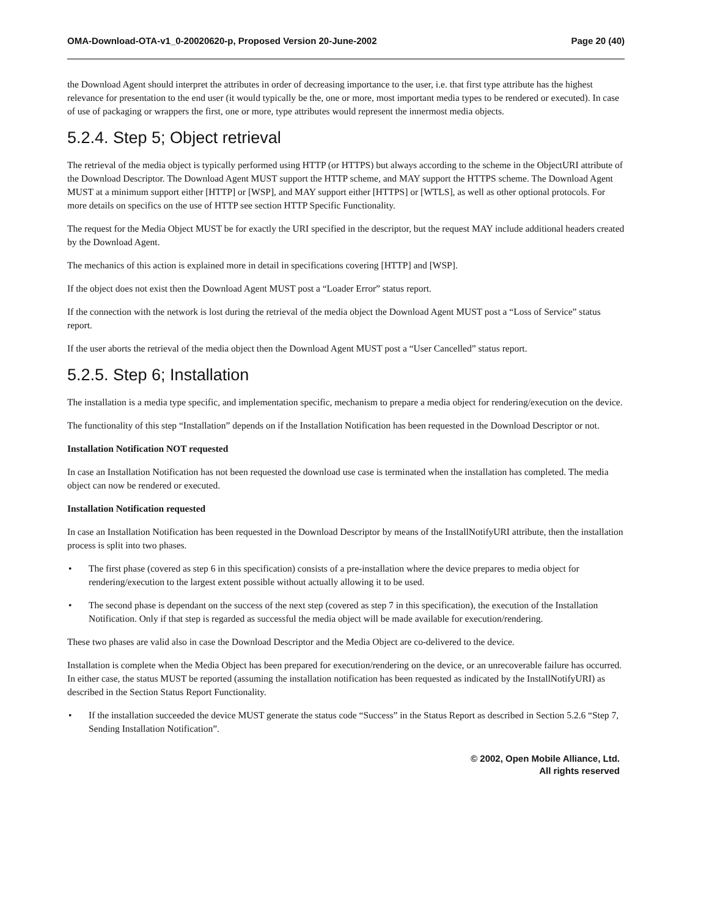OMA-Download-OTA-v1_0-20020620-p, Proposed Version 20-June-2002 Page 20 (40)
the Download Agent should interpret the attributes in order of decreasing importance to the user, i.e. that first type attribute has the highest relevance for presentation to the end user (it would typically be the, one or more, most important media types to be rendered or executed). In case of use of packaging or wrappers the first, one or more, type attributes would represent the innermost media objects.
5.2.4. Step 5; Object retrieval
The retrieval of the media object is typically performed using HTTP (or HTTPS) but always according to the scheme in the ObjectURI attribute of the Download Descriptor. The Download Agent MUST support the HTTP scheme, and MAY support the HTTPS scheme. The Download Agent MUST at a minimum support either [HTTP] or [WSP], and MAY support either [HTTPS] or [WTLS], as well as other optional protocols. For more details on specifics on the use of HTTP see section HTTP Specific Functionality.
The request for the Media Object MUST be for exactly the URI specified in the descriptor, but the request MAY include additional headers created by the Download Agent.
The mechanics of this action is explained more in detail in specifications covering [HTTP] and [WSP].
If the object does not exist then the Download Agent MUST post a “Loader Error” status report.
If the connection with the network is lost during the retrieval of the media object the Download Agent MUST post a “Loss of Service” status report.
If the user aborts the retrieval of the media object then the Download Agent MUST post a “User Cancelled” status report.
5.2.5. Step 6; Installation
The installation is a media type specific, and implementation specific, mechanism to prepare a media object for rendering/execution on the device.
The functionality of this step “Installation” depends on if the Installation Notification has been requested in the Download Descriptor or not.
Installation Notification NOT requested
In case an Installation Notification has not been requested the download use case is terminated when the installation has completed. The media object can now be rendered or executed.
Installation Notification requested
In case an Installation Notification has been requested in the Download Descriptor by means of the InstallNotifyURI attribute, then the installation process is split into two phases.
• The first phase (covered as step 6 in this specification) consists of a pre-installation where the device prepares to media object for rendering/execution to the largest extent possible without actually allowing it to be used.
• The second phase is dependant on the success of the next step (covered as step 7 in this specification), the execution of the Installation Notification. Only if that step is regarded as successful the media object will be made available for execution/rendering.
These two phases are valid also in case the Download Descriptor and the Media Object are co-delivered to the device.
Installation is complete when the Media Object has been prepared for execution/rendering on the device, or an unrecoverable failure has occurred. In either case, the status MUST be reported (assuming the installation notification has been requested as indicated by the InstallNotifyURI) as described in the Section Status Report Functionality.
• If the installation succeeded the device MUST generate the status code “Success” in the Status Report as described in Section 5.2.6 “Step 7, Sending Installation Notification”.
© 2002, Open Mobile Alliance, Ltd.
All rights reserved